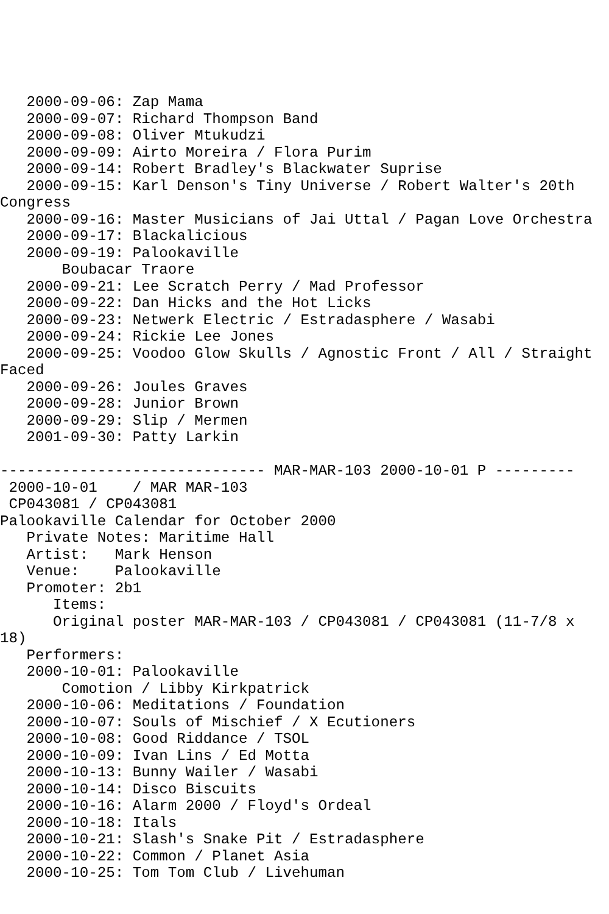2000-09-06: Zap Mama
   2000-09-07: Richard Thompson Band
   2000-09-08: Oliver Mtukudzi
   2000-09-09: Airto Moreira / Flora Purim
   2000-09-14: Robert Bradley's Blackwater Suprise
   2000-09-15: Karl Denson's Tiny Universe / Robert Walter's 20th
Congress
   2000-09-16: Master Musicians of Jai Uttal / Pagan Love Orchestra
   2000-09-17: Blackalicious
   2000-09-19: Palookaville
       Boubacar Traore
   2000-09-21: Lee Scratch Perry / Mad Professor
   2000-09-22: Dan Hicks and the Hot Licks
   2000-09-23: Netwerk Electric / Estradasphere / Wasabi
   2000-09-24: Rickie Lee Jones
   2000-09-25: Voodoo Glow Skulls / Agnostic Front / All / Straight
Faced
   2000-09-26: Joules Graves
   2000-09-28: Junior Brown
   2000-09-29: Slip / Mermen
   2001-09-30: Patty Larkin

------------------------------ MAR-MAR-103 2000-10-01 P ---------
 2000-10-01    / MAR MAR-103
 CP043081 / CP043081
Palookaville Calendar for October 2000
   Private Notes: Maritime Hall
   Artist:   Mark Henson
   Venue:    Palookaville
   Promoter: 2b1
      Items:
      Original poster MAR-MAR-103 / CP043081 / CP043081 (11-7/8 x
18)
   Performers:
   2000-10-01: Palookaville
       Comotion / Libby Kirkpatrick
   2000-10-06: Meditations / Foundation
   2000-10-07: Souls of Mischief / X Ecutioners
   2000-10-08: Good Riddance / TSOL
   2000-10-09: Ivan Lins / Ed Motta
   2000-10-13: Bunny Wailer / Wasabi
   2000-10-14: Disco Biscuits
   2000-10-16: Alarm 2000 / Floyd's Ordeal
   2000-10-18: Itals
   2000-10-21: Slash's Snake Pit / Estradasphere
   2000-10-22: Common / Planet Asia
   2000-10-25: Tom Tom Club / Livehuman